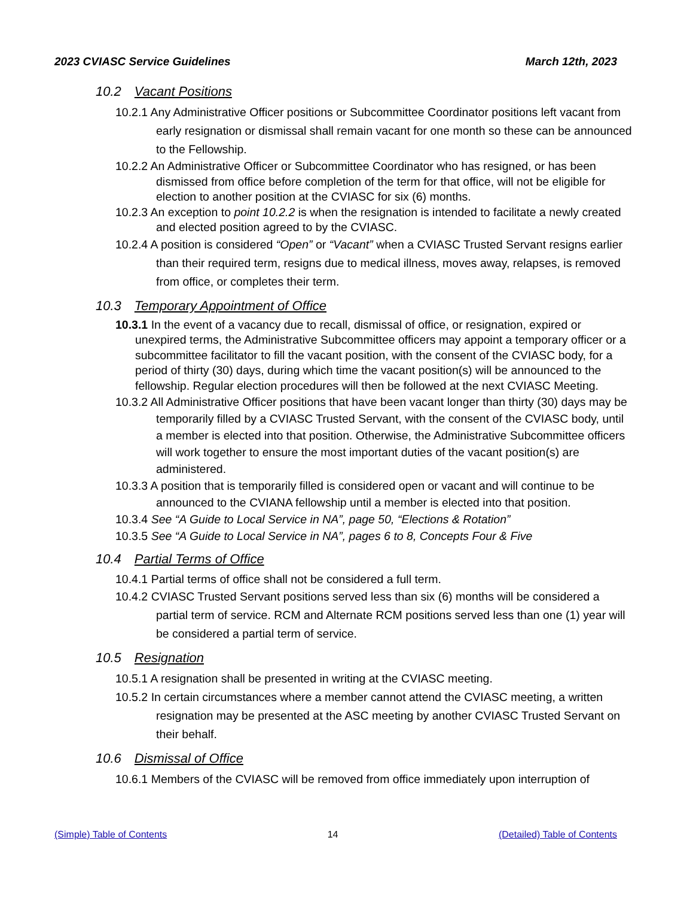2023 CVIASC Service Guidelines March 12th, 2023
10.2 Vacant Positions
10.2.1 Any Administrative Officer positions or Subcommittee Coordinator positions left vacant from early resignation or dismissal shall remain vacant for one month so these can be announced to the Fellowship.
10.2.2 An Administrative Officer or Subcommittee Coordinator who has resigned, or has been dismissed from office before completion of the term for that office, will not be eligible for election to another position at the CVIASC for six (6) months.
10.2.3 An exception to point 10.2.2 is when the resignation is intended to facilitate a newly created and elected position agreed to by the CVIASC.
10.2.4 A position is considered “Open” or “Vacant” when a CVIASC Trusted Servant resigns earlier than their required term, resigns due to medical illness, moves away, relapses, is removed from office, or completes their term.
10.3 Temporary Appointment of Office
10.3.1 In the event of a vacancy due to recall, dismissal of office, or resignation, expired or unexpired terms, the Administrative Subcommittee officers may appoint a temporary officer or a subcommittee facilitator to fill the vacant position, with the consent of the CVIASC body, for a period of thirty (30) days, during which time the vacant position(s) will be announced to the fellowship. Regular election procedures will then be followed at the next CVIASC Meeting.
10.3.2 All Administrative Officer positions that have been vacant longer than thirty (30) days may be temporarily filled by a CVIASC Trusted Servant, with the consent of the CVIASC body, until a member is elected into that position. Otherwise, the Administrative Subcommittee officers will work together to ensure the most important duties of the vacant position(s) are administered.
10.3.3 A position that is temporarily filled is considered open or vacant and will continue to be announced to the CVIANA fellowship until a member is elected into that position.
10.3.4 See “A Guide to Local Service in NA”, page 50, “Elections & Rotation”
10.3.5 See “A Guide to Local Service in NA”, pages 6 to 8, Concepts Four & Five
10.4 Partial Terms of Office
10.4.1 Partial terms of office shall not be considered a full term.
10.4.2 CVIASC Trusted Servant positions served less than six (6) months will be considered a partial term of service. RCM and Alternate RCM positions served less than one (1) year will be considered a partial term of service.
10.5 Resignation
10.5.1 A resignation shall be presented in writing at the CVIASC meeting.
10.5.2 In certain circumstances where a member cannot attend the CVIASC meeting, a written resignation may be presented at the ASC meeting by another CVIASC Trusted Servant on their behalf.
10.6 Dismissal of Office
10.6.1 Members of the CVIASC will be removed from office immediately upon interruption of
(Simple) Table of Contents 14 (Detailed) Table of Contents